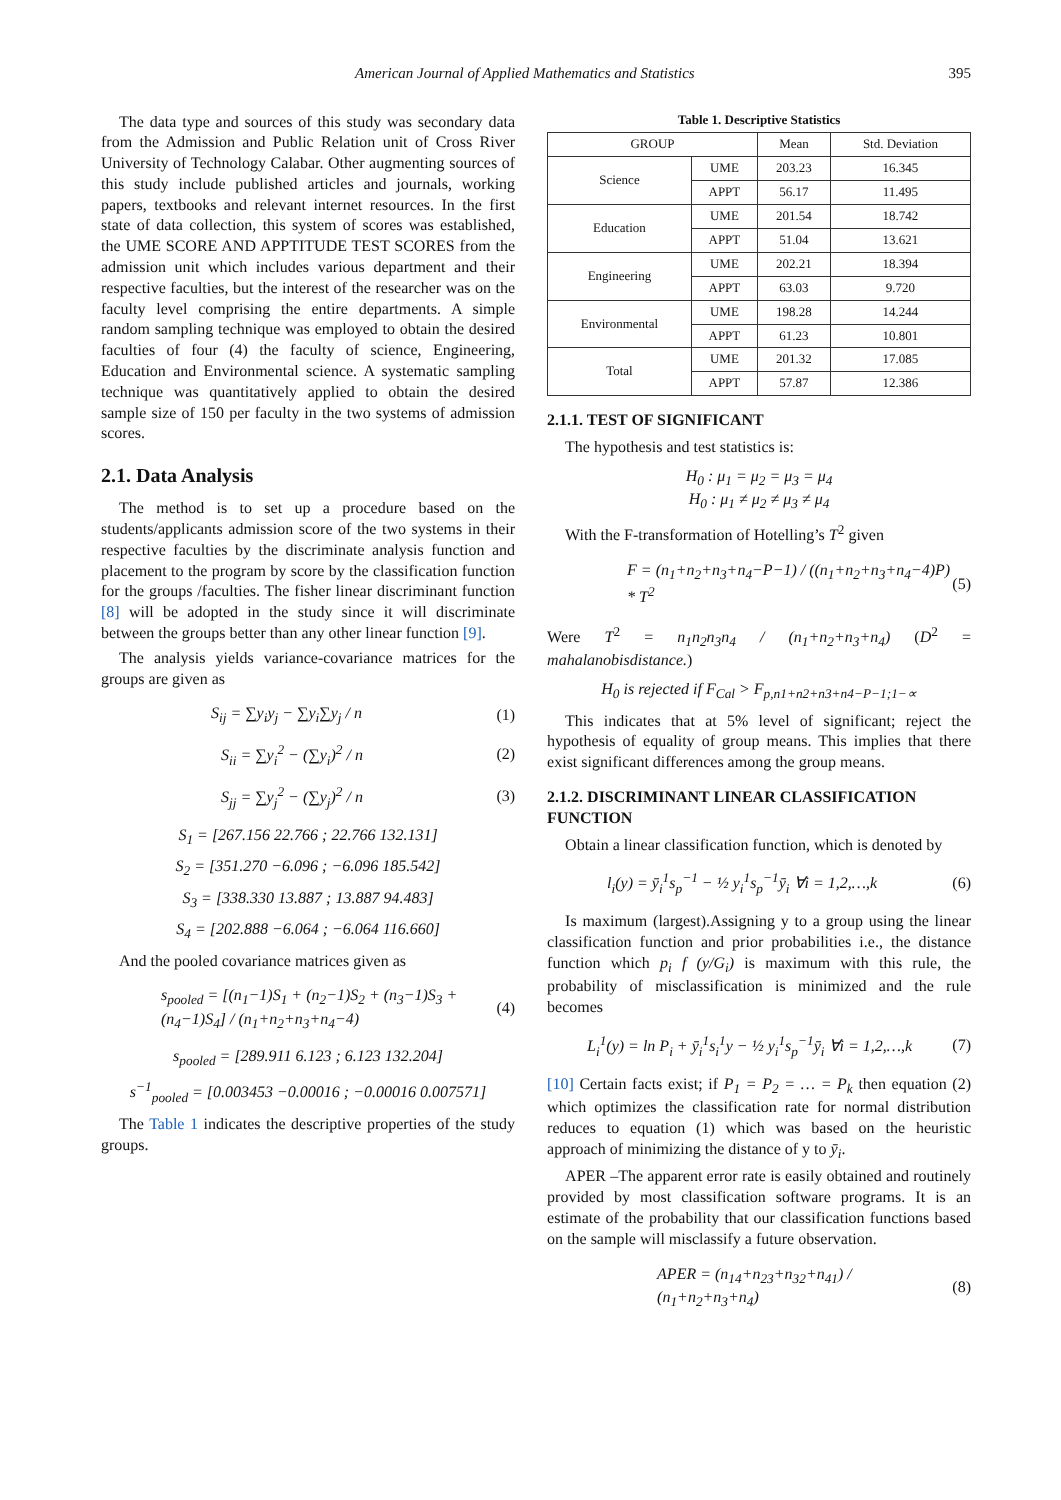American Journal of Applied Mathematics and Statistics 395
The data type and sources of this study was secondary data from the Admission and Public Relation unit of Cross River University of Technology Calabar. Other augmenting sources of this study include published articles and journals, working papers, textbooks and relevant internet resources. In the first state of data collection, this system of scores was established, the UME SCORE AND APPTITUDE TEST SCORES from the admission unit which includes various department and their respective faculties, but the interest of the researcher was on the faculty level comprising the entire departments. A simple random sampling technique was employed to obtain the desired faculties of four (4) the faculty of science, Engineering, Education and Environmental science. A systematic sampling technique was quantitatively applied to obtain the desired sample size of 150 per faculty in the two systems of admission scores.
2.1. Data Analysis
The method is to set up a procedure based on the students/applicants admission score of the two systems in their respective faculties by the discriminate analysis function and placement to the program by score by the classification function for the groups /faculties. The fisher linear discriminant function [8] will be adopted in the study since it will discriminate between the groups better than any other linear function [9].
The analysis yields variance-covariance matrices for the groups are given as
S<sub>ij</sub> = ∑y<sub>i</sub>y<sub>j</sub> − ∑y<sub>i</sub>∑y<sub>j</sub> / n (1)
S<sub>ii</sub> = ∑y<sub>i</sub><sup>2</sup> − (∑y<sub>i</sub>)<sup>2</sup> / n (2)
S<sub>jj</sub> = ∑y<sub>j</sub><sup>2</sup> − (∑y<sub>j</sub>)<sup>2</sup> / n (3)
S<sub>1</sub> = [267.156 22.766 ; 22.766 132.131]
S<sub>2</sub> = [351.270 −6.096 ; −6.096 185.542]
S<sub>3</sub> = [338.330 13.887 ; 13.887 94.483]
S<sub>4</sub> = [202.888 −6.064 ; −6.064 116.660]
And the pooled covariance matrices given as
s<sub>pooled</sub> = [(n<sub>1</sub>−1)S<sub>1</sub> + (n<sub>2</sub>−1)S<sub>2</sub> + (n<sub>3</sub>−1)S<sub>3</sub> + (n<sub>4</sub>−1)S<sub>4</sub>] / (n<sub>1</sub>+n<sub>2</sub>+n<sub>3</sub>+n<sub>4</sub>−4) (4)
s<sub>pooled</sub> = [289.911 6.123 ; 6.123 132.204]
s<sup>−1</sup><sub>pooled</sub> = [0.003453 −0.00016 ; −0.00016 0.007571]
The Table 1 indicates the descriptive properties of the study groups.
Table 1. Descriptive Statistics
| GROUP | | Mean | Std. Deviation |
| --- | --- | --- | --- |
| Science | UME | 203.23 | 16.345 |
| | APPT | 56.17 | 11.495 |
| Education | UME | 201.54 | 18.742 |
| | APPT | 51.04 | 13.621 |
| Engineering | UME | 202.21 | 18.394 |
| | APPT | 63.03 | 9.720 |
| Environmental | UME | 198.28 | 14.244 |
| | APPT | 61.23 | 10.801 |
| Total | UME | 201.32 | 17.085 |
| | APPT | 57.87 | 12.386 |
2.1.1. TEST OF SIGNIFICANT
The hypothesis and test statistics is:
H<sub>0</sub> : μ<sub>1</sub> = μ<sub>2</sub> = μ<sub>3</sub> = μ<sub>4</sub>
H<sub>0</sub> : μ<sub>1</sub> ≠ μ<sub>2</sub> ≠ μ<sub>3</sub> ≠ μ<sub>4</sub>
With the F-transformation of Hotelling’s T<sup>2</sup> given
F = (n<sub>1</sub>+n<sub>2</sub>+n<sub>3</sub>+n<sub>4</sub>−P−1) / ((n<sub>1</sub>+n<sub>2</sub>+n<sub>3</sub>+n<sub>4</sub>−4)P) * T<sup>2</sup> (5)
Were T<sup>2</sup> = n<sub>1</sub>n<sub>2</sub>n<sub>3</sub>n<sub>4</sub> / (n<sub>1</sub>+n<sub>2</sub>+n<sub>3</sub>+n<sub>4</sub>) (D<sup>2</sup> = mahalanobisdistance.)
H<sub>0</sub> is rejected if F<sub>Cal</sub> > F<sub>p,n1+n2+n3+n4−P−1;1−∝</sub>
This indicates that at 5% level of significant; reject the hypothesis of equality of group means. This implies that there exist significant differences among the group means.
2.1.2. DISCRIMINANT LINEAR CLASSIFICATION FUNCTION
Obtain a linear classification function, which is denoted by
l<sub>i</sub>(y) = ȳ<sub>i</sub><sup>1</sup>s<sub>p</sub><sup>−1</sup> − ½ y<sub>i</sub><sup>1</sup>s<sub>p</sub><sup>−1</sup>ȳ<sub>i</sub> ∀i = 1,2,…,k (6)
Is maximum (largest).Assigning y to a group using the linear classification function and prior probabilities i.e., the distance function which p<sub>i</sub> f (y/G<sub>i</sub>) is maximum with this rule, the probability of misclassification is minimized and the rule becomes
L<sub>i</sub><sup>1</sup>(y) = ln P<sub>i</sub> + ȳ<sub>i</sub><sup>1</sup>s<sub>i</sub><sup>1</sup>y − ½ y<sub>i</sub><sup>1</sup>s<sub>p</sub><sup>−1</sup>ȳ<sub>i</sub> ∀i = 1,2,…,k (7)
[10] Certain facts exist; if P<sub>1</sub> = P<sub>2</sub> = … = P<sub>k</sub> then equation (2) which optimizes the classification rate for normal distribution reduces to equation (1) which was based on the heuristic approach of minimizing the distance of y to ȳ<sub>i</sub>.
APER –The apparent error rate is easily obtained and routinely provided by most classification software programs. It is an estimate of the probability that our classification functions based on the sample will misclassify a future observation.
APER = (n<sub>14</sub>+n<sub>23</sub>+n<sub>32</sub>+n<sub>41</sub>) / (n<sub>1</sub>+n<sub>2</sub>+n<sub>3</sub>+n<sub>4</sub>) (8)